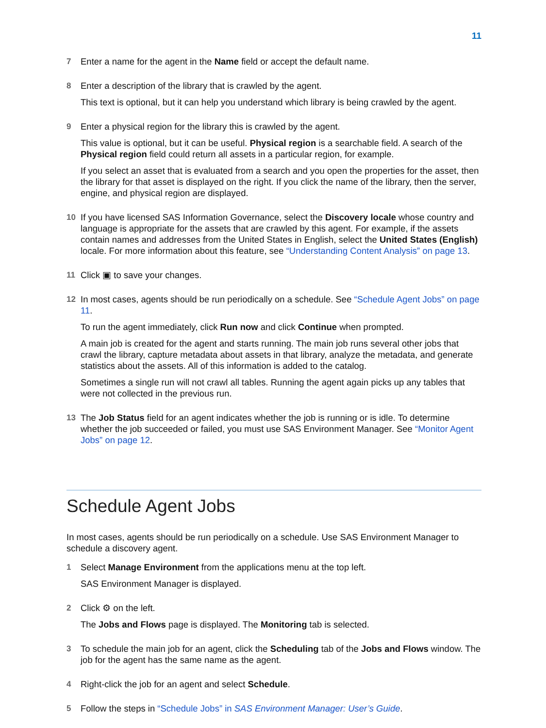11
7 Enter a name for the agent in the Name field or accept the default name.
8 Enter a description of the library that is crawled by the agent.
This text is optional, but it can help you understand which library is being crawled by the agent.
9 Enter a physical region for the library this is crawled by the agent.
This value is optional, but it can be useful. Physical region is a searchable field. A search of the Physical region field could return all assets in a particular region, for example.
If you select an asset that is evaluated from a search and you open the properties for the asset, then the library for that asset is displayed on the right. If you click the name of the library, then the server, engine, and physical region are displayed.
10 If you have licensed SAS Information Governance, select the Discovery locale whose country and language is appropriate for the assets that are crawled by this agent. For example, if the assets contain names and addresses from the United States in English, select the United States (English) locale. For more information about this feature, see “Understanding Content Analysis” on page 13.
11 Click ▣ to save your changes.
12 In most cases, agents should be run periodically on a schedule. See “Schedule Agent Jobs” on page 11.
To run the agent immediately, click Run now and click Continue when prompted.
A main job is created for the agent and starts running. The main job runs several other jobs that crawl the library, capture metadata about assets in that library, analyze the metadata, and generate statistics about the assets. All of this information is added to the catalog.
Sometimes a single run will not crawl all tables. Running the agent again picks up any tables that were not collected in the previous run.
13 The Job Status field for an agent indicates whether the job is running or is idle. To determine whether the job succeeded or failed, you must use SAS Environment Manager. See “Monitor Agent Jobs” on page 12.
Schedule Agent Jobs
In most cases, agents should be run periodically on a schedule. Use SAS Environment Manager to schedule a discovery agent.
1 Select Manage Environment from the applications menu at the top left.
SAS Environment Manager is displayed.
2 Click ⚙ on the left.
The Jobs and Flows page is displayed. The Monitoring tab is selected.
3 To schedule the main job for an agent, click the Scheduling tab of the Jobs and Flows window. The job for the agent has the same name as the agent.
4 Right-click the job for an agent and select Schedule.
5 Follow the steps in “Schedule Jobs” in SAS Environment Manager: User’s Guide.